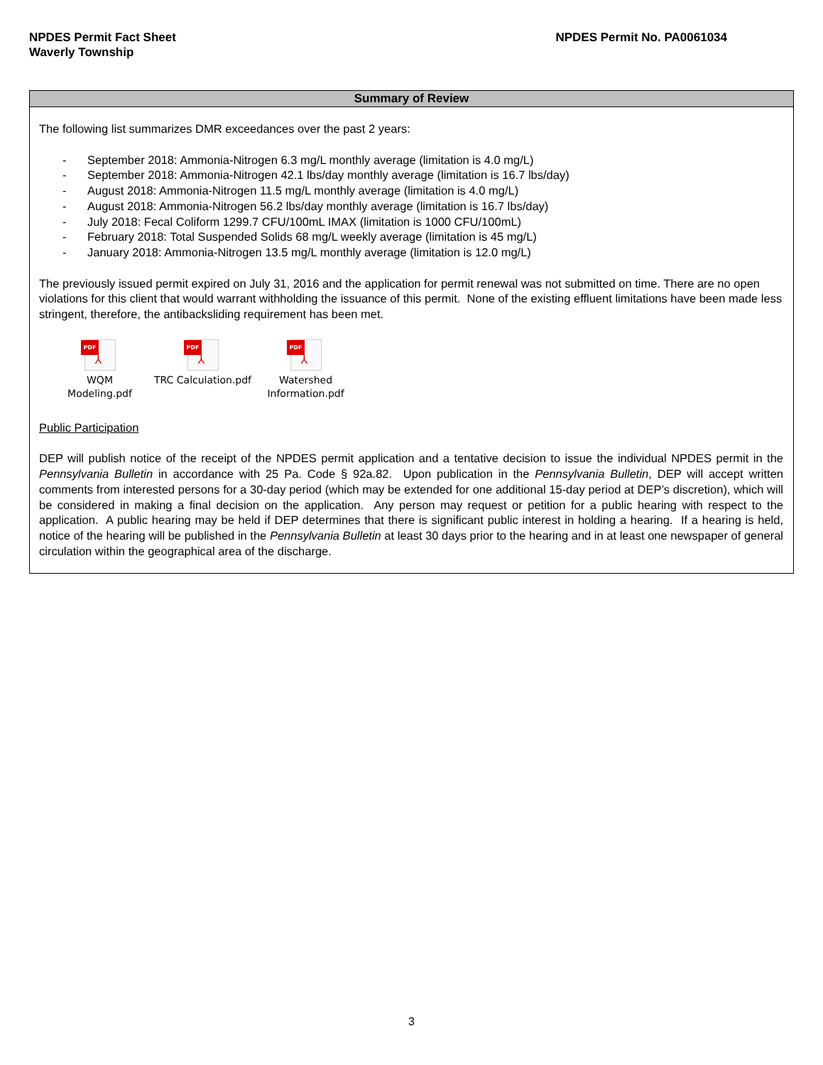NPDES Permit Fact Sheet
Waverly Township
NPDES Permit No. PA0061034
Summary of Review
The following list summarizes DMR exceedances over the past 2 years:
- September 2018: Ammonia-Nitrogen 6.3 mg/L monthly average (limitation is 4.0 mg/L)
- September 2018: Ammonia-Nitrogen 42.1 lbs/day monthly average (limitation is 16.7 lbs/day)
- August 2018: Ammonia-Nitrogen 11.5 mg/L monthly average (limitation is 4.0 mg/L)
- August 2018: Ammonia-Nitrogen 56.2 lbs/day monthly average (limitation is 16.7 lbs/day)
- July 2018: Fecal Coliform 1299.7 CFU/100mL IMAX (limitation is 1000 CFU/100mL)
- February 2018: Total Suspended Solids 68 mg/L weekly average (limitation is 45 mg/L)
- January 2018: Ammonia-Nitrogen 13.5 mg/L monthly average (limitation is 12.0 mg/L)
The previously issued permit expired on July 31, 2016 and the application for permit renewal was not submitted on time. There are no open violations for this client that would warrant withholding the issuance of this permit. None of the existing effluent limitations have been made less stringent, therefore, the antibacksliding requirement has been met.
PDF
⅄
WQM
Modeling.pdf
PDF
⅄
TRC Calculation.pdf
PDF
⅄
Watershed
Information.pdf
Public Participation
DEP will publish notice of the receipt of the NPDES permit application and a tentative decision to issue the individual NPDES permit in the Pennsylvania Bulletin in accordance with 25 Pa. Code § 92a.82. Upon publication in the Pennsylvania Bulletin, DEP will accept written comments from interested persons for a 30-day period (which may be extended for one additional 15-day period at DEP’s discretion), which will be considered in making a final decision on the application. Any person may request or petition for a public hearing with respect to the application. A public hearing may be held if DEP determines that there is significant public interest in holding a hearing. If a hearing is held, notice of the hearing will be published in the Pennsylvania Bulletin at least 30 days prior to the hearing and in at least one newspaper of general circulation within the geographical area of the discharge.
3